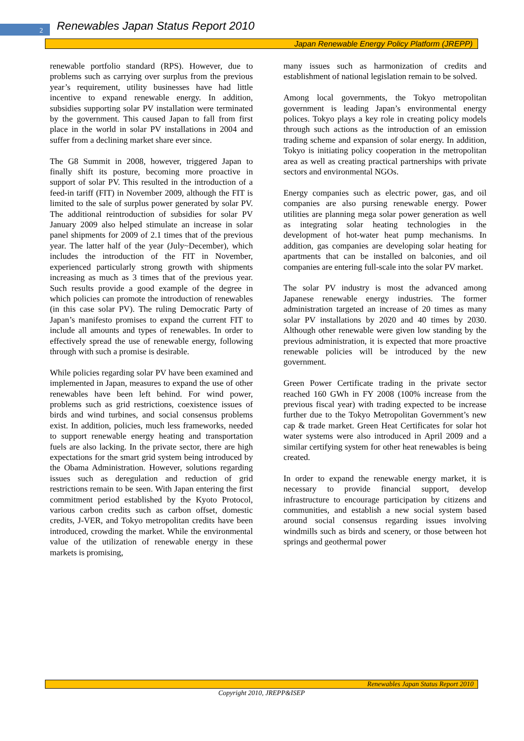2
Renewables Japan Status Report 2010
Japan Renewable Energy Policy Platform (JREPP)
renewable portfolio standard (RPS). However, due to problems such as carrying over surplus from the previous year’s requirement, utility businesses have had little incentive to expand renewable energy. In addition, subsidies supporting solar PV installation were terminated by the government. This caused Japan to fall from first place in the world in solar PV installations in 2004 and suffer from a declining market share ever since.
The G8 Summit in 2008, however, triggered Japan to finally shift its posture, becoming more proactive in support of solar PV. This resulted in the introduction of a feed-in tariff (FIT) in November 2009, although the FIT is limited to the sale of surplus power generated by solar PV. The additional reintroduction of subsidies for solar PV January 2009 also helped stimulate an increase in solar panel shipments for 2009 of 2.1 times that of the previous year. The latter half of the year (July~December), which includes the introduction of the FIT in November, experienced particularly strong growth with shipments increasing as much as 3 times that of the previous year. Such results provide a good example of the degree in which policies can promote the introduction of renewables (in this case solar PV). The ruling Democratic Party of Japan’s manifesto promises to expand the current FIT to include all amounts and types of renewables. In order to effectively spread the use of renewable energy, following through with such a promise is desirable.
While policies regarding solar PV have been examined and implemented in Japan, measures to expand the use of other renewables have been left behind. For wind power, problems such as grid restrictions, coexistence issues of birds and wind turbines, and social consensus problems exist. In addition, policies, much less frameworks, needed to support renewable energy heating and transportation fuels are also lacking. In the private sector, there are high expectations for the smart grid system being introduced by the Obama Administration. However, solutions regarding issues such as deregulation and reduction of grid restrictions remain to be seen. With Japan entering the first commitment period established by the Kyoto Protocol, various carbon credits such as carbon offset, domestic credits, J-VER, and Tokyo metropolitan credits have been introduced, crowding the market. While the environmental value of the utilization of renewable energy in these markets is promising,
many issues such as harmonization of credits and establishment of national legislation remain to be solved.
Among local governments, the Tokyo metropolitan government is leading Japan’s environmental energy polices. Tokyo plays a key role in creating policy models through such actions as the introduction of an emission trading scheme and expansion of solar energy. In addition, Tokyo is initiating policy cooperation in the metropolitan area as well as creating practical partnerships with private sectors and environmental NGOs.
Energy companies such as electric power, gas, and oil companies are also pursing renewable energy. Power utilities are planning mega solar power generation as well as integrating solar heating technologies in the development of hot-water heat pump mechanisms. In addition, gas companies are developing solar heating for apartments that can be installed on balconies, and oil companies are entering full-scale into the solar PV market.
The solar PV industry is most the advanced among Japanese renewable energy industries. The former administration targeted an increase of 20 times as many solar PV installations by 2020 and 40 times by 2030. Although other renewable were given low standing by the previous administration, it is expected that more proactive renewable policies will be introduced by the new government.
Green Power Certificate trading in the private sector reached 160 GWh in FY 2008 (100% increase from the previous fiscal year) with trading expected to be increase further due to the Tokyo Metropolitan Government’s new cap & trade market. Green Heat Certificates for solar hot water systems were also introduced in April 2009 and a similar certifying system for other heat renewables is being created.
In order to expand the renewable energy market, it is necessary to provide financial support, develop infrastructure to encourage participation by citizens and communities, and establish a new social system based around social consensus regarding issues involving windmills such as birds and scenery, or those between hot springs and geothermal power
Renewables Japan Status Report 2010
Copyright 2010, JREPP&ISEP